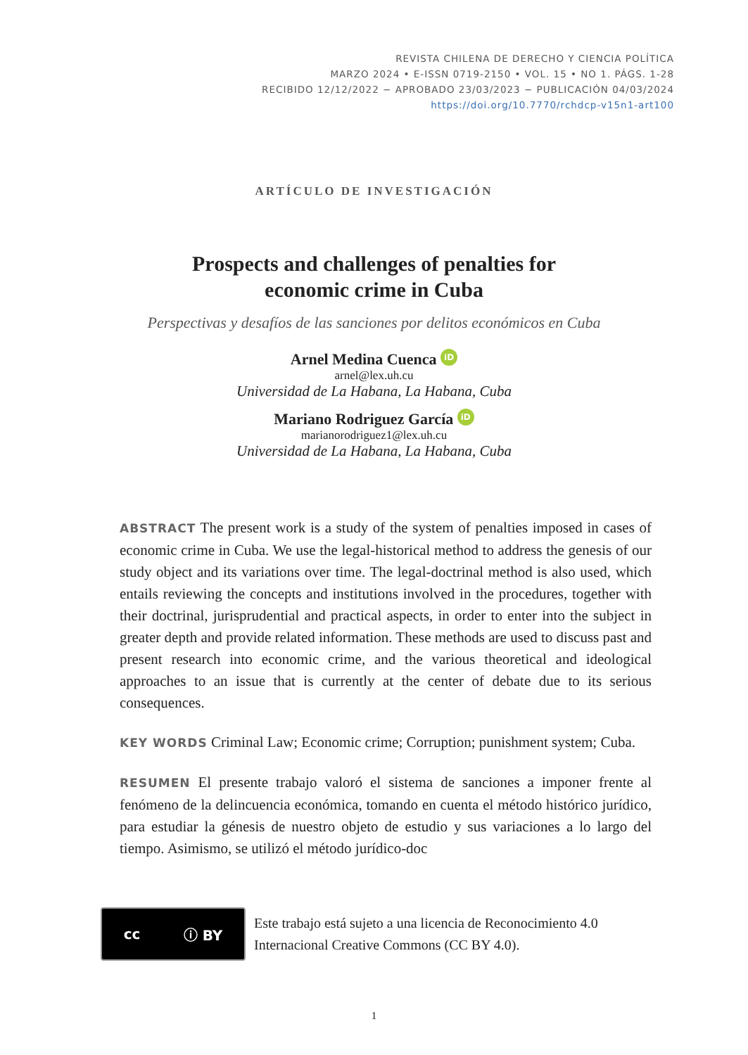REVISTA CHILENA DE DERECHO Y CIENCIA POLÍTICA
MARZO 2024 • E-ISSN 0719-2150 • VOL. 15 • NO 1. PÁGS. 1-28
RECIBIDO 12/12/2022 − APROBADO 23/03/2023 − PUBLICACIÓN 04/03/2024
https://doi.org/10.7770/rchdcp-v15n1-art100
ARTÍCULO DE INVESTIGACIÓN
Prospects and challenges of penalties for
economic crime in Cuba
Perspectivas y desafíos de las sanciones por delitos económicos en Cuba
Arnel Medina Cuenca iD
arnel@lex.uh.cu
Universidad de La Habana, La Habana, Cuba
Mariano Rodriguez García iD
marianorodriguez1@lex.uh.cu
Universidad de La Habana, La Habana, Cuba
ABSTRACT The present work is a study of the system of penalties imposed in cases of economic crime in Cuba. We use the legal-historical method to address the genesis of our study object and its variations over time. The legal-doctrinal method is also used, which entails reviewing the concepts and institutions involved in the procedures, together with their doctrinal, jurisprudential and practical aspects, in order to enter into the subject in greater depth and provide related information. These methods are used to discuss past and present research into economic crime, and the various theoretical and ideological approaches to an issue that is currently at the center of debate due to its serious consequences.
KEY WORDS Criminal Law; Economic crime; Corruption; punishment system; Cuba.
RESUMEN El presente trabajo valoró el sistema de sanciones a imponer frente al fenómeno de la delincuencia económica, tomando en cuenta el método histórico jurídico, para estudiar la génesis de nuestro objeto de estudio y sus variaciones a lo largo del tiempo. Asimismo, se utilizó el método jurídico-doc
cc ⓘ BY
Este trabajo está sujeto a una licencia de Reconocimiento 4.0 Internacional Creative Commons (CC BY 4.0).
1